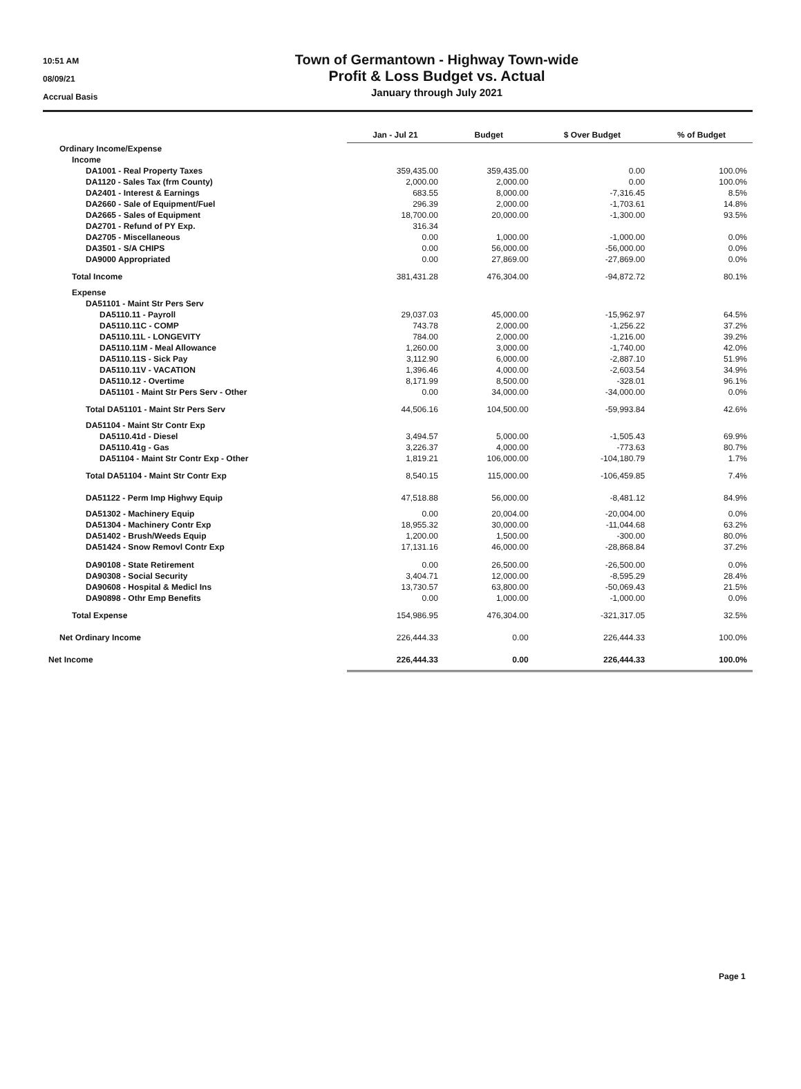10:51 AM
08/09/21
Accrual Basis
Town of Germantown - Highway Town-wide
Profit & Loss Budget vs. Actual
January through July 2021
| | Jan - Jul 21 | Budget | $ Over Budget | % of Budget |
| --- | --- | --- | --- | --- |
| Ordinary Income/Expense | | | | |
| Income | | | | |
| DA1001 - Real Property Taxes | 359,435.00 | 359,435.00 | 0.00 | 100.0% |
| DA1120 - Sales Tax (frm County) | 2,000.00 | 2,000.00 | 0.00 | 100.0% |
| DA2401 - Interest & Earnings | 683.55 | 8,000.00 | -7,316.45 | 8.5% |
| DA2660 - Sale of Equipment/Fuel | 296.39 | 2,000.00 | -1,703.61 | 14.8% |
| DA2665 - Sales of Equipment | 18,700.00 | 20,000.00 | -1,300.00 | 93.5% |
| DA2701 - Refund of PY Exp. | 316.34 | | | |
| DA2705 - Miscellaneous | 0.00 | 1,000.00 | -1,000.00 | 0.0% |
| DA3501 - S/A CHIPS | 0.00 | 56,000.00 | -56,000.00 | 0.0% |
| DA9000 Appropriated | 0.00 | 27,869.00 | -27,869.00 | 0.0% |
| Total Income | 381,431.28 | 476,304.00 | -94,872.72 | 80.1% |
| Expense | | | | |
| DA51101 - Maint Str Pers Serv | | | | |
| DA5110.11 - Payroll | 29,037.03 | 45,000.00 | -15,962.97 | 64.5% |
| DA5110.11C - COMP | 743.78 | 2,000.00 | -1,256.22 | 37.2% |
| DA5110.11L - LONGEVITY | 784.00 | 2,000.00 | -1,216.00 | 39.2% |
| DA5110.11M - Meal Allowance | 1,260.00 | 3,000.00 | -1,740.00 | 42.0% |
| DA5110.11S - Sick Pay | 3,112.90 | 6,000.00 | -2,887.10 | 51.9% |
| DA5110.11V - VACATION | 1,396.46 | 4,000.00 | -2,603.54 | 34.9% |
| DA5110.12 - Overtime | 8,171.99 | 8,500.00 | -328.01 | 96.1% |
| DA51101 - Maint Str Pers Serv - Other | 0.00 | 34,000.00 | -34,000.00 | 0.0% |
| Total DA51101 - Maint Str Pers Serv | 44,506.16 | 104,500.00 | -59,993.84 | 42.6% |
| DA51104 - Maint Str Contr Exp | | | | |
| DA5110.41d - Diesel | 3,494.57 | 5,000.00 | -1,505.43 | 69.9% |
| DA5110.41g - Gas | 3,226.37 | 4,000.00 | -773.63 | 80.7% |
| DA51104 - Maint Str Contr Exp - Other | 1,819.21 | 106,000.00 | -104,180.79 | 1.7% |
| Total DA51104 - Maint Str Contr Exp | 8,540.15 | 115,000.00 | -106,459.85 | 7.4% |
| DA51122 - Perm Imp Highwy Equip | 47,518.88 | 56,000.00 | -8,481.12 | 84.9% |
| DA51302 - Machinery Equip | 0.00 | 20,004.00 | -20,004.00 | 0.0% |
| DA51304 - Machinery Contr Exp | 18,955.32 | 30,000.00 | -11,044.68 | 63.2% |
| DA51402 - Brush/Weeds Equip | 1,200.00 | 1,500.00 | -300.00 | 80.0% |
| DA51424 - Snow Removl Contr Exp | 17,131.16 | 46,000.00 | -28,868.84 | 37.2% |
| DA90108 - State Retirement | 0.00 | 26,500.00 | -26,500.00 | 0.0% |
| DA90308 - Social Security | 3,404.71 | 12,000.00 | -8,595.29 | 28.4% |
| DA90608 - Hospital & Medicl Ins | 13,730.57 | 63,800.00 | -50,069.43 | 21.5% |
| DA90898 - Othr Emp Benefits | 0.00 | 1,000.00 | -1,000.00 | 0.0% |
| Total Expense | 154,986.95 | 476,304.00 | -321,317.05 | 32.5% |
| Net Ordinary Income | 226,444.33 | 0.00 | 226,444.33 | 100.0% |
| Net Income | 226,444.33 | 0.00 | 226,444.33 | 100.0% |
Page 1